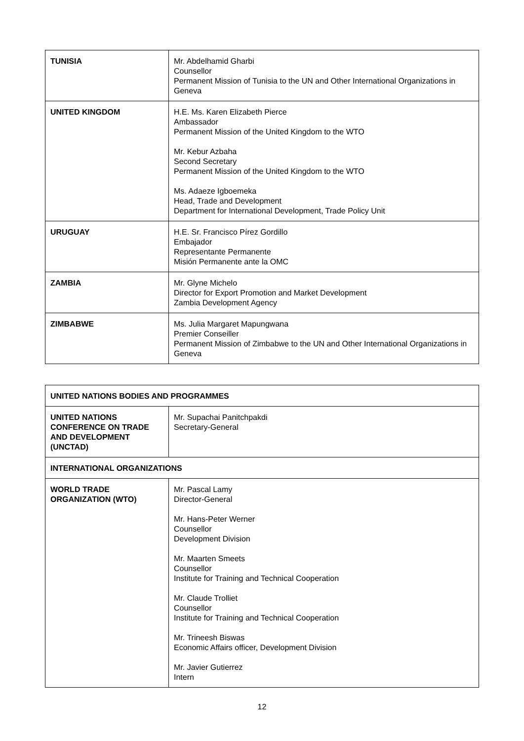| TUNISIA | Mr. Abdelhamid Gharbi Counsellor Permanent Mission of Tunisia to the UN and Other International Organizations in Geneva |
| UNITED KINGDOM | H.E. Ms. Karen Elizabeth Pierce Ambassador Permanent Mission of the United Kingdom to the WTO Mr. Kebur Azbaha Second Secretary Permanent Mission of the United Kingdom to the WTO Ms. Adaeze Igboemeka Head, Trade and Development Department for International Development, Trade Policy Unit |
| URUGUAY | H.E. Sr. Francisco Pírez Gordillo Embajador Representante Permanente Misión Permanente ante la OMC |
| ZAMBIA | Mr. Glyne Michelo Director for Export Promotion and Market Development Zambia Development Agency |
| ZIMBABWE | Ms. Julia Margaret Mapungwana Premier Conseiller Permanent Mission of Zimbabwe to the UN and Other International Organizations in Geneva |
| UNITED NATIONS BODIES AND PROGRAMMES | |
| UNITED NATIONS CONFERENCE ON TRADE AND DEVELOPMENT (UNCTAD) | Mr. Supachai Panitchpakdi Secretary-General |
| INTERNATIONAL ORGANIZATIONS | |
| WORLD TRADE ORGANIZATION (WTO) | Mr. Pascal Lamy Director-General Mr. Hans-Peter Werner Counsellor Development Division Mr. Maarten Smeets Counsellor Institute for Training and Technical Cooperation Mr. Claude Trolliet Counsellor Institute for Training and Technical Cooperation Mr. Trineesh Biswas Economic Affairs officer, Development Division Mr. Javier Gutierrez Intern |
12